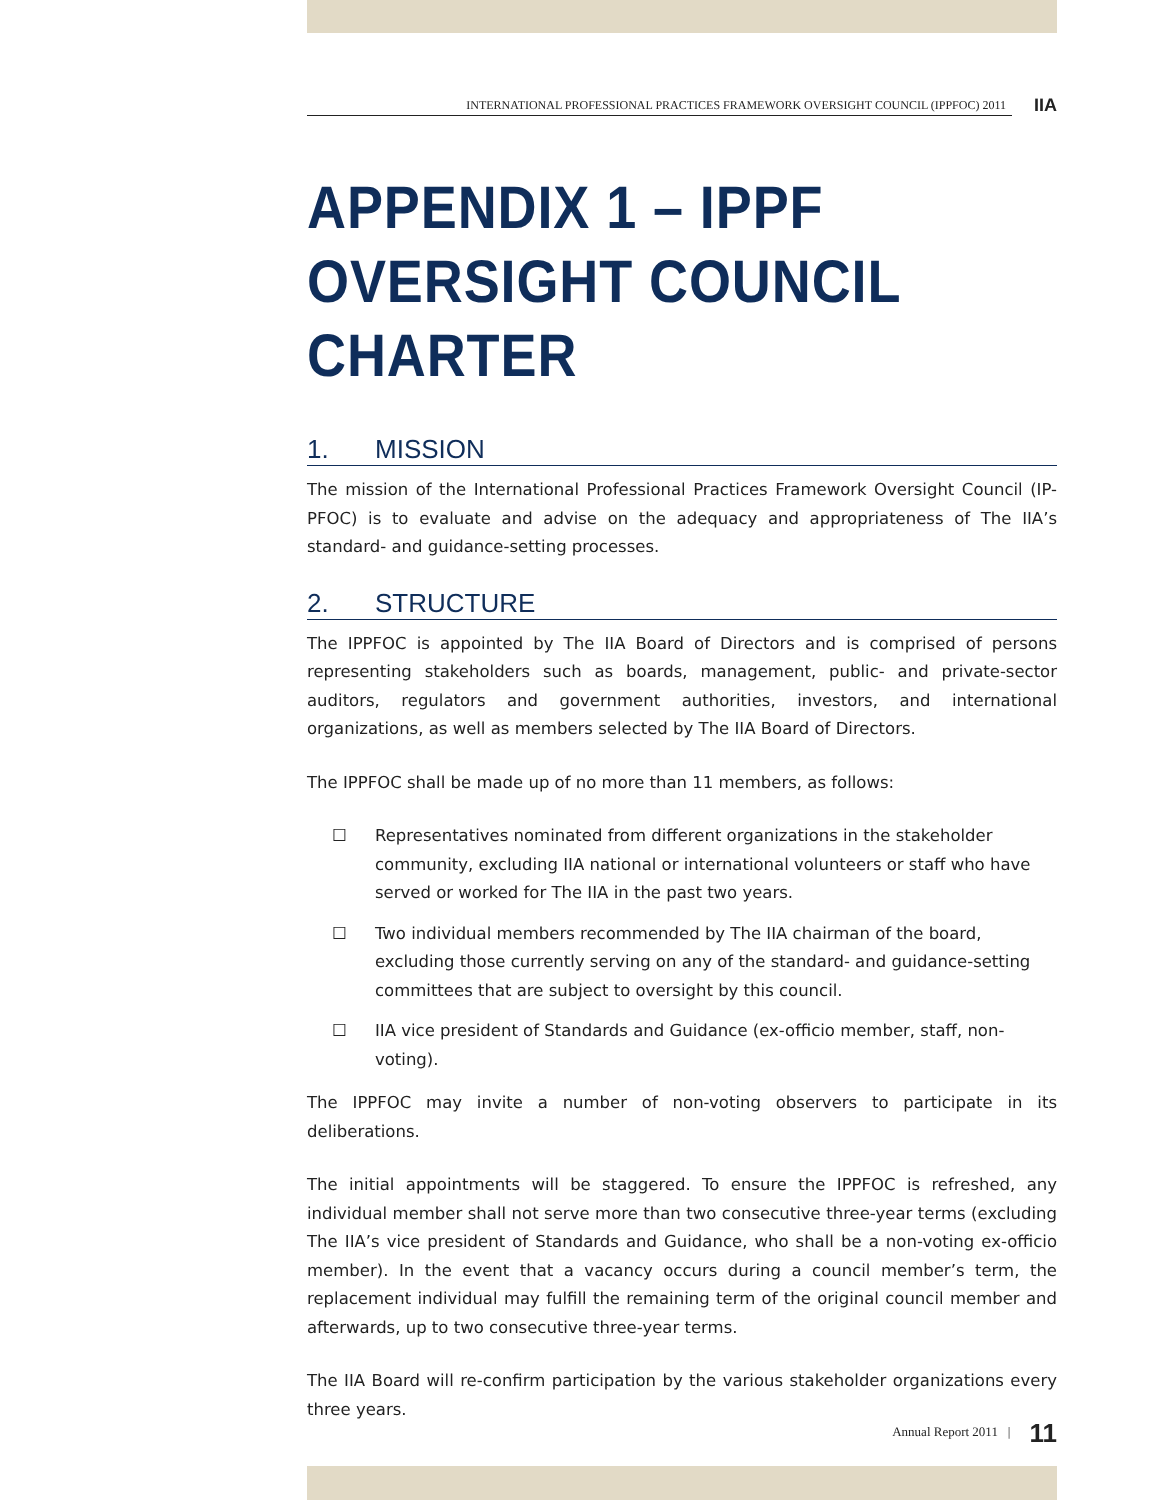INTERNATIONAL PROFESSIONAL PRACTICES FRAMEWORK OVERSIGHT COUNCIL (IPPFOC) 2011
IIA
APPENDIX 1 – IPPF OVERSIGHT COUNCIL CHARTER
1. MISSION
The mission of the International Professional Practices Framework Oversight Council (IP-PFOC) is to evaluate and advise on the adequacy and appropriateness of The IIA’s standard- and guidance-setting processes.
2. STRUCTURE
The IPPFOC is appointed by The IIA Board of Directors and is comprised of persons representing stakeholders such as boards, management, public- and private-sector auditors, regulators and government authorities, investors, and international organizations, as well as members selected by The IIA Board of Directors.
The IPPFOC shall be made up of no more than 11 members, as follows:
☐ Representatives nominated from different organizations in the stakeholder community, excluding IIA national or international volunteers or staff who have served or worked for The IIA in the past two years.
☐ Two individual members recommended by The IIA chairman of the board, excluding those currently serving on any of the standard- and guidance-setting committees that are subject to oversight by this council.
☐ IIA vice president of Standards and Guidance (ex-officio member, staff, non-voting).
The IPPFOC may invite a number of non-voting observers to participate in its deliberations.
The initial appointments will be staggered. To ensure the IPPFOC is refreshed, any individual member shall not serve more than two consecutive three-year terms (excluding The IIA’s vice president of Standards and Guidance, who shall be a non-voting ex-officio member). In the event that a vacancy occurs during a council member’s term, the replacement individual may fulfill the remaining term of the original council member and afterwards, up to two consecutive three-year terms.
The IIA Board will re-confirm participation by the various stakeholder organizations every three years.
Annual Report 2011 | 11